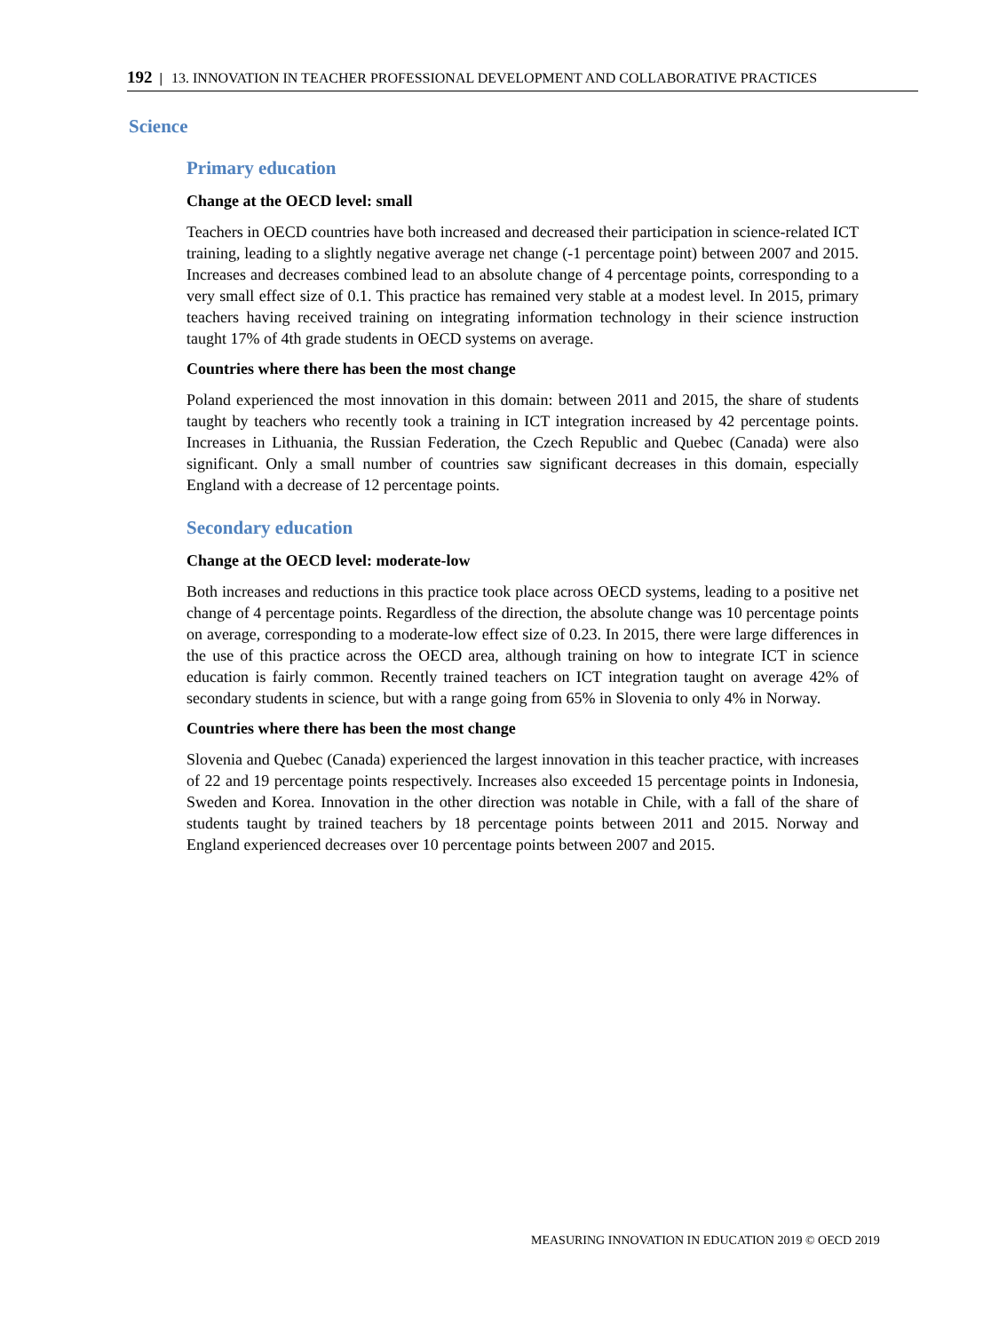192 | 13. INNOVATION IN TEACHER PROFESSIONAL DEVELOPMENT AND COLLABORATIVE PRACTICES
Science
Primary education
Change at the OECD level: small
Teachers in OECD countries have both increased and decreased their participation in science-related ICT training, leading to a slightly negative average net change (-1 percentage point) between 2007 and 2015. Increases and decreases combined lead to an absolute change of 4 percentage points, corresponding to a very small effect size of 0.1. This practice has remained very stable at a modest level. In 2015, primary teachers having received training on integrating information technology in their science instruction taught 17% of 4th grade students in OECD systems on average.
Countries where there has been the most change
Poland experienced the most innovation in this domain: between 2011 and 2015, the share of students taught by teachers who recently took a training in ICT integration increased by 42 percentage points. Increases in Lithuania, the Russian Federation, the Czech Republic and Quebec (Canada) were also significant. Only a small number of countries saw significant decreases in this domain, especially England with a decrease of 12 percentage points.
Secondary education
Change at the OECD level: moderate-low
Both increases and reductions in this practice took place across OECD systems, leading to a positive net change of 4 percentage points. Regardless of the direction, the absolute change was 10 percentage points on average, corresponding to a moderate-low effect size of 0.23. In 2015, there were large differences in the use of this practice across the OECD area, although training on how to integrate ICT in science education is fairly common. Recently trained teachers on ICT integration taught on average 42% of secondary students in science, but with a range going from 65% in Slovenia to only 4% in Norway.
Countries where there has been the most change
Slovenia and Quebec (Canada) experienced the largest innovation in this teacher practice, with increases of 22 and 19 percentage points respectively. Increases also exceeded 15 percentage points in Indonesia, Sweden and Korea. Innovation in the other direction was notable in Chile, with a fall of the share of students taught by trained teachers by 18 percentage points between 2011 and 2015. Norway and England experienced decreases over 10 percentage points between 2007 and 2015.
MEASURING INNOVATION IN EDUCATION 2019 © OECD 2019